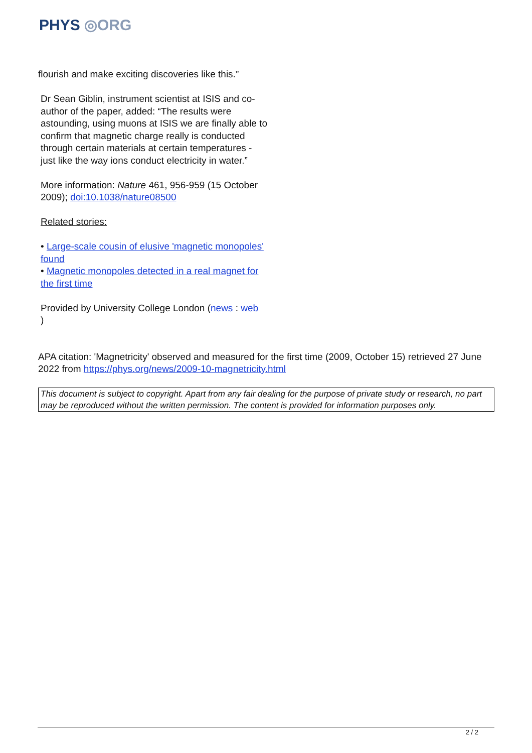PHYS ◎ORG
flourish and make exciting discoveries like this.”
Dr Sean Giblin, instrument scientist at ISIS and co-author of the paper, added: “The results were astounding, using muons at ISIS we are finally able to confirm that magnetic charge really is conducted through certain materials at certain temperatures - just like the way ions conduct electricity in water.”
More information: Nature 461, 956-959 (15 October 2009); doi:10.1038/nature08500
Related stories:
• Large-scale cousin of elusive 'magnetic monopoles' found
• Magnetic monopoles detected in a real magnet for the first time
Provided by University College London (news : web
)
APA citation: 'Magnetricity' observed and measured for the first time (2009, October 15) retrieved 27 June 2022 from https://phys.org/news/2009-10-magnetricity.html
This document is subject to copyright. Apart from any fair dealing for the purpose of private study or research, no part may be reproduced without the written permission. The content is provided for information purposes only.
2 / 2